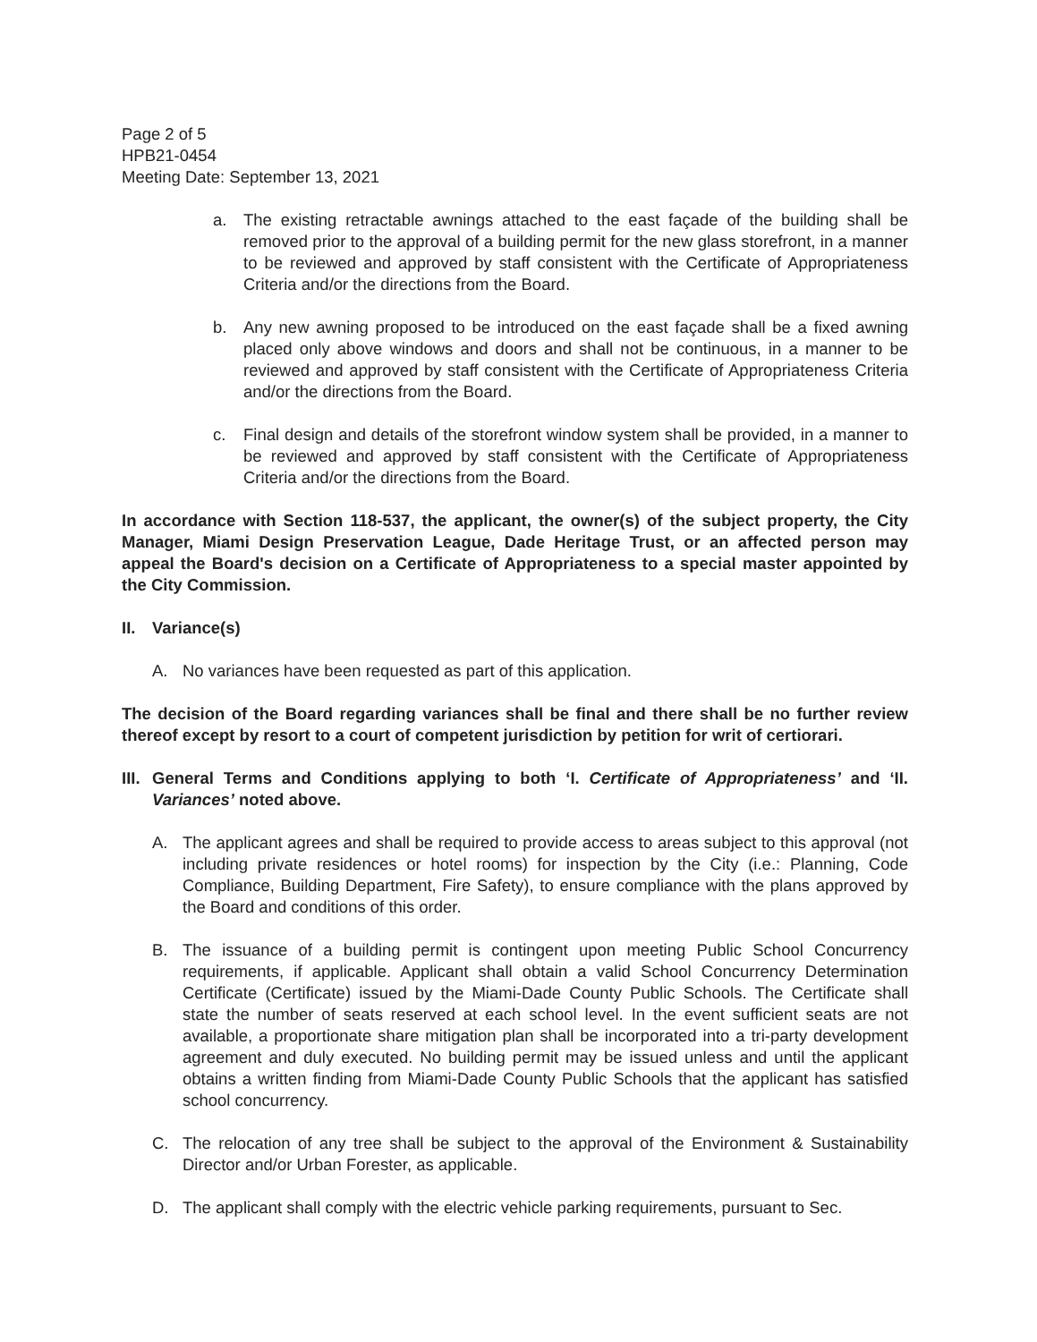Page 2 of 5
HPB21-0454
Meeting Date: September 13, 2021
a. The existing retractable awnings attached to the east façade of the building shall be removed prior to the approval of a building permit for the new glass storefront, in a manner to be reviewed and approved by staff consistent with the Certificate of Appropriateness Criteria and/or the directions from the Board.
b. Any new awning proposed to be introduced on the east façade shall be a fixed awning placed only above windows and doors and shall not be continuous, in a manner to be reviewed and approved by staff consistent with the Certificate of Appropriateness Criteria and/or the directions from the Board.
c. Final design and details of the storefront window system shall be provided, in a manner to be reviewed and approved by staff consistent with the Certificate of Appropriateness Criteria and/or the directions from the Board.
In accordance with Section 118-537, the applicant, the owner(s) of the subject property, the City Manager, Miami Design Preservation League, Dade Heritage Trust, or an affected person may appeal the Board's decision on a Certificate of Appropriateness to a special master appointed by the City Commission.
II. Variance(s)
A. No variances have been requested as part of this application.
The decision of the Board regarding variances shall be final and there shall be no further review thereof except by resort to a court of competent jurisdiction by petition for writ of certiorari.
III. General Terms and Conditions applying to both ‘I. Certificate of Appropriateness’ and ‘II. Variances’ noted above.
A. The applicant agrees and shall be required to provide access to areas subject to this approval (not including private residences or hotel rooms) for inspection by the City (i.e.: Planning, Code Compliance, Building Department, Fire Safety), to ensure compliance with the plans approved by the Board and conditions of this order.
B. The issuance of a building permit is contingent upon meeting Public School Concurrency requirements, if applicable. Applicant shall obtain a valid School Concurrency Determination Certificate (Certificate) issued by the Miami-Dade County Public Schools. The Certificate shall state the number of seats reserved at each school level. In the event sufficient seats are not available, a proportionate share mitigation plan shall be incorporated into a tri-party development agreement and duly executed. No building permit may be issued unless and until the applicant obtains a written finding from Miami-Dade County Public Schools that the applicant has satisfied school concurrency.
C. The relocation of any tree shall be subject to the approval of the Environment & Sustainability Director and/or Urban Forester, as applicable.
D. The applicant shall comply with the electric vehicle parking requirements, pursuant to Sec.